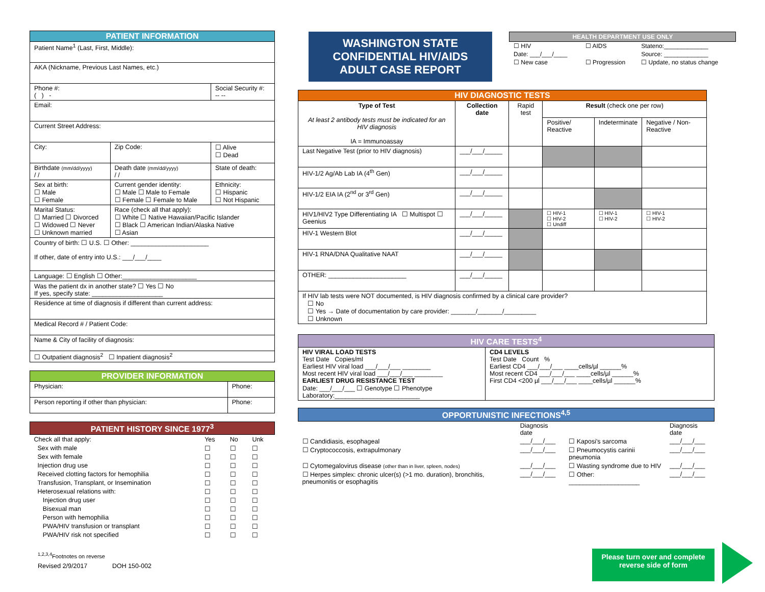| PATIENT INFORMATION | | |
| Patient Name<sup>1</sup> (Last, First, Middle): | | |
| AKA (Nickname, Previous Last Names, etc.) | | |
| Phone #: ( ) - | | Social Security #: -- -- |
| Email: | | |
| Current Street Address: | | |
| City: | Zip Code: | ☐ Alive ☐ Dead |
| Birthdate (mm/dd/yyyy) / / | Death date (mm/dd/yyyy) / / | State of death: |
| Sex at birth: ☐ Male ☐ Female | Current gender identity: ☐ Male ☐ Male to Female ☐ Female ☐ Female to Male | Ethnicity: ☐ Hispanic ☐ Not Hispanic |
| Marital Status: ☐ Married ☐ Divorced ☐ Widowed ☐ Never ☐ Unknown married | Race (check all that apply): ☐ White ☐ Native Hawaiian/Pacific Islander ☐ Black ☐ American Indian/Alaska Native ☐ Asian | |
| Country of birth: ☐ U.S. ☐ Other: ______________________ If other, date of entry into U.S.: ___/___/____ | | |
| Language: ☐ English ☐ Other:_____________________ | | |
| Was the patient dx in another state? ☐ Yes ☐ No If yes, specify state: ____________________ | | |
| Residence at time of diagnosis if different than current address: | | |
| Medical Record # / Patient Code: | | |
| Name & City of facility of diagnosis: | | |
| ☐ Outpatient diagnosis<sup>2</sup> ☐ Inpatient diagnosis<sup>2</sup> | | |
| PROVIDER INFORMATION | |
| Physician: | Phone: |
| Person reporting if other than physician: | Phone: |
| PATIENT HISTORY SINCE 1977<sup>3</sup> | | | |
| Check all that apply: | Yes | No | Unk |
| Sex with male | ☐ | ☐ | ☐ |
| Sex with female | ☐ | ☐ | ☐ |
| Injection drug use | ☐ | ☐ | ☐ |
| Received clotting factors for hemophilia | ☐ | ☐ | ☐ |
| Transfusion, Transplant, or Insemination | ☐ | ☐ | ☐ |
| Heterosexual relations with: | ☐ | ☐ | ☐ |
| Injection drug user | ☐ | ☐ | ☐ |
| Bisexual man | ☐ | ☐ | ☐ |
| Person with hemophilia | ☐ | ☐ | ☐ |
| PWA/HIV transfusion or transplant | ☐ | ☐ | ☐ |
| PWA/HIV risk not specified | ☐ | ☐ | ☐ |
<sup>1,2,3,4</sup>Footnotes on reverse
Revised 2/9/2017 DOH 150-002
WASHINGTON STATE
CONFIDENTIAL HIV/AIDS
ADULT CASE REPORT
| HEALTH DEPARTMENT USE ONLY | | |
| ☐ HIV | ☐ AIDS | Stateno:_____________ |
| Date: ___/___/____ | | Source: _____________ |
| ☐ New case | ☐ Progression | ☐ Update, no status change |
| HIV DIAGNOSTIC TESTS | | | | | |
| Type of Test At least 2 antibody tests must be indicated for an HIV diagnosis IA = Immunoassay | Collection date | Rapid test | Result (check one per row) | | |
| | | | Positive/ Reactive | Indeterminate | Negative / Non-Reactive |
| Last Negative Test (prior to HIV diagnosis) | ___/___/_____ | | | | |
| HIV-1/2 Ag/Ab Lab IA (4<sup>th</sup> Gen) | ___/___/_____ | | | | |
| HIV-1/2 EIA IA (2<sup>nd</sup> or 3<sup>rd</sup> Gen) | ___/___/_____ | | | | |
| HIV1/HIV2 Type Differentiating IA ☐ Multispot ☐ Geenius | ___/___/_____ | | ☐ HIV-1 ☐ HIV-2 ☐ Undiff | ☐ HIV-1 ☐ HIV-2 | ☐ HIV-1 ☐ HIV-2 |
| HIV-1 Western Blot | ___/___/_____ | | | | |
| HIV-1 RNA/DNA Qualitative NAAT | ___/___/_____ | | | | |
| OTHER: ______________________ | ___/___/_____ | | | | |
| If HIV lab tests were NOT documented, is HIV diagnosis confirmed by a clinical care provider? ☐ No ☐ Yes → Date of documentation by care provider: _______/_______/_________ ☐ Unknown | | | | | |
| HIV CARE TESTS<sup>4</sup> | |
| HIV VIRAL LOAD TESTS Test Date Copies/ml Earliest HIV viral load ___/___/___ ________ Most recent HIV viral load ___/___/___ ________ EARLIEST DRUG RESISTANCE TEST Date: ___/___/___ ☐ Genotype ☐ Phenotype Laboratory:________________________ | CD4 LEVELS Test Date Count % Earliest CD4 ___/___/___ ____cells/µl ______% Most recent CD4 ___/___/___ ____cells/µl ______% First CD4 <200 µl ___/___/___ ____cells/µl ______% |
| OPPORTUNISTIC INFECTIONS<sup>4,5</sup> | | | |
| | Diagnosis date | | Diagnosis date |
| ☐ Candidiasis, esophageal | ___/___/___ | ☐ Kaposi's sarcoma | ___/___/___ |
| ☐ Cryptococcosis, extrapulmonary | ___/___/___ | ☐ Pneumocystis carinii pneumonia | ___/___/___ |
| ☐ Cytomegalovirus disease (other than in liver, spleen, nodes) | ___/___/___ | ☐ Wasting syndrome due to HIV | ___/___/___ |
| ☐ Herpes simplex: chronic ulcer(s) (>1 mo. duration), bronchitis, pneumonitis or esophagitis | ___/___/___ | ☐ Other: ____________________ | ___/___/___ |
Please turn over and complete reverse side of form